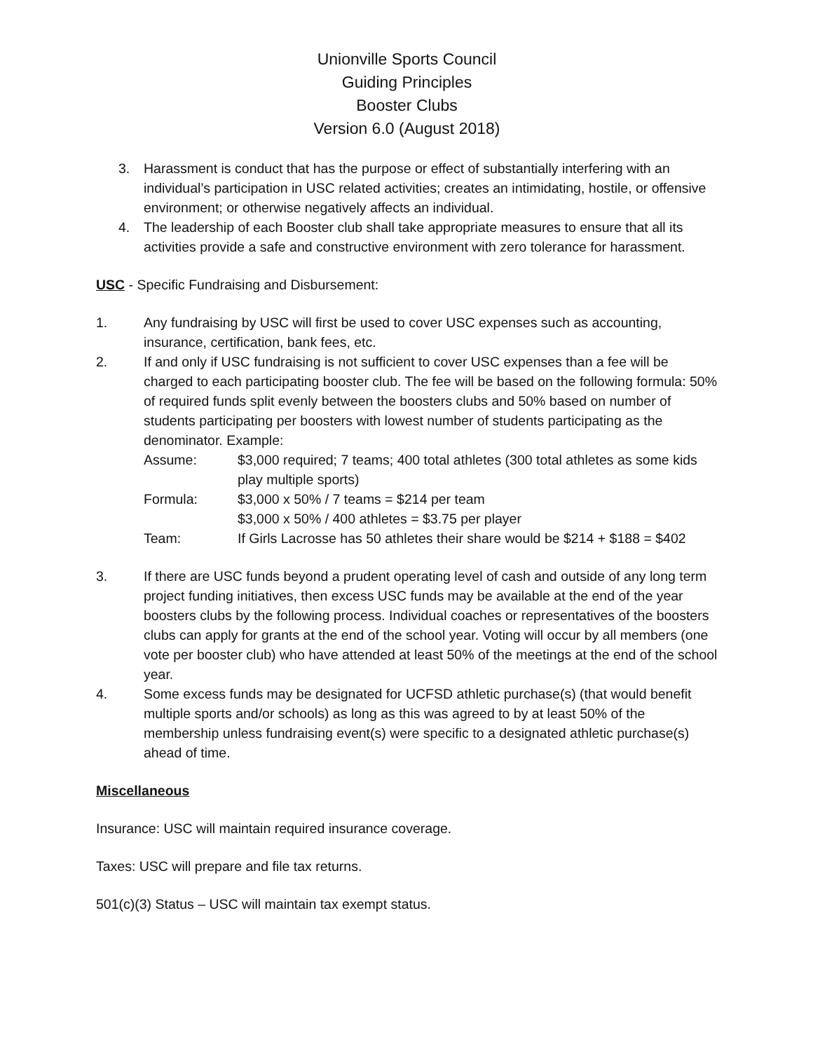Unionville Sports Council
Guiding Principles
Booster Clubs
Version 6.0 (August 2018)
3. Harassment is conduct that has the purpose or effect of substantially interfering with an individual’s participation in USC related activities; creates an intimidating, hostile, or offensive environment; or otherwise negatively affects an individual.
4. The leadership of each Booster club shall take appropriate measures to ensure that all its activities provide a safe and constructive environment with zero tolerance for harassment.
USC - Specific Fundraising and Disbursement:
1. Any fundraising by USC will first be used to cover USC expenses such as accounting, insurance, certification, bank fees, etc.
2. If and only if USC fundraising is not sufficient to cover USC expenses than a fee will be charged to each participating booster club. The fee will be based on the following formula: 50% of required funds split evenly between the boosters clubs and 50% based on number of students participating per boosters with lowest number of students participating as the denominator. Example:
Assume: $3,000 required; 7 teams; 400 total athletes (300 total athletes as some kids play multiple sports)
Formula: $3,000 x 50% / 7 teams = $214 per team
$3,000 x 50% / 400 athletes = $3.75 per player
Team: If Girls Lacrosse has 50 athletes their share would be $214 + $188 = $402
3. If there are USC funds beyond a prudent operating level of cash and outside of any long term project funding initiatives, then excess USC funds may be available at the end of the year boosters clubs by the following process. Individual coaches or representatives of the boosters clubs can apply for grants at the end of the school year. Voting will occur by all members (one vote per booster club) who have attended at least 50% of the meetings at the end of the school year.
4. Some excess funds may be designated for UCFSD athletic purchase(s) (that would benefit multiple sports and/or schools) as long as this was agreed to by at least 50% of the membership unless fundraising event(s) were specific to a designated athletic purchase(s) ahead of time.
Miscellaneous
Insurance: USC will maintain required insurance coverage.
Taxes: USC will prepare and file tax returns.
501(c)(3) Status – USC will maintain tax exempt status.